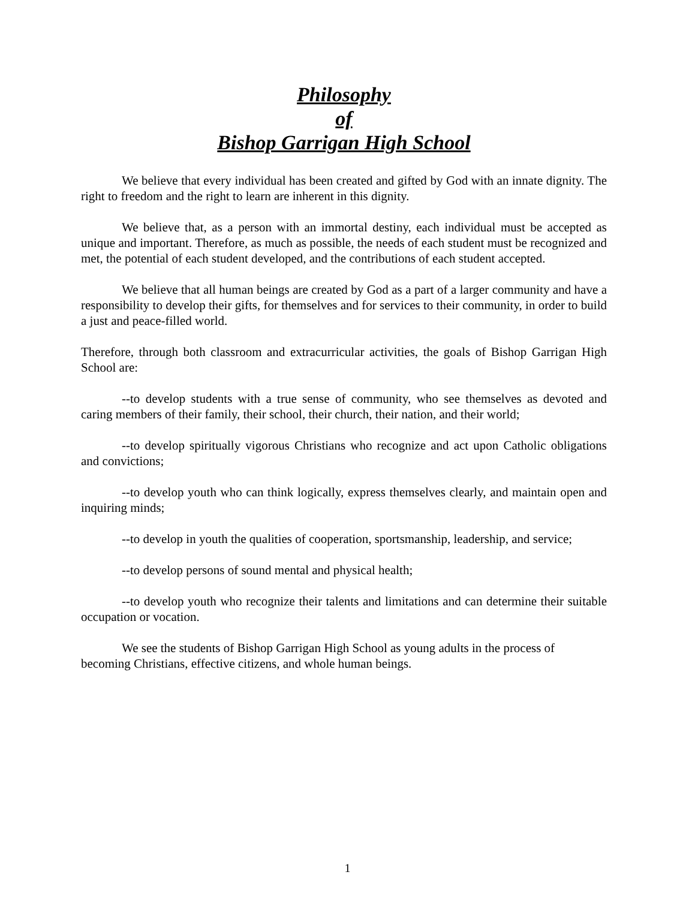Philosophy
of
Bishop Garrigan High School
We believe that every individual has been created and gifted by God with an innate dignity. The right to freedom and the right to learn are inherent in this dignity.
We believe that, as a person with an immortal destiny, each individual must be accepted as unique and important. Therefore, as much as possible, the needs of each student must be recognized and met, the potential of each student developed, and the contributions of each student accepted.
We believe that all human beings are created by God as a part of a larger community and have a responsibility to develop their gifts, for themselves and for services to their community, in order to build a just and peace-filled world.
Therefore, through both classroom and extracurricular activities, the goals of Bishop Garrigan High School are:
--to develop students with a true sense of community, who see themselves as devoted and caring members of their family, their school, their church, their nation, and their world;
--to develop spiritually vigorous Christians who recognize and act upon Catholic obligations and convictions;
--to develop youth who can think logically, express themselves clearly, and maintain open and inquiring minds;
--to develop in youth the qualities of cooperation, sportsmanship, leadership, and service;
--to develop persons of sound mental and physical health;
--to develop youth who recognize their talents and limitations and can determine their suitable occupation or vocation.
We see the students of Bishop Garrigan High School as young adults in the process of becoming Christians, effective citizens, and whole human beings.
1